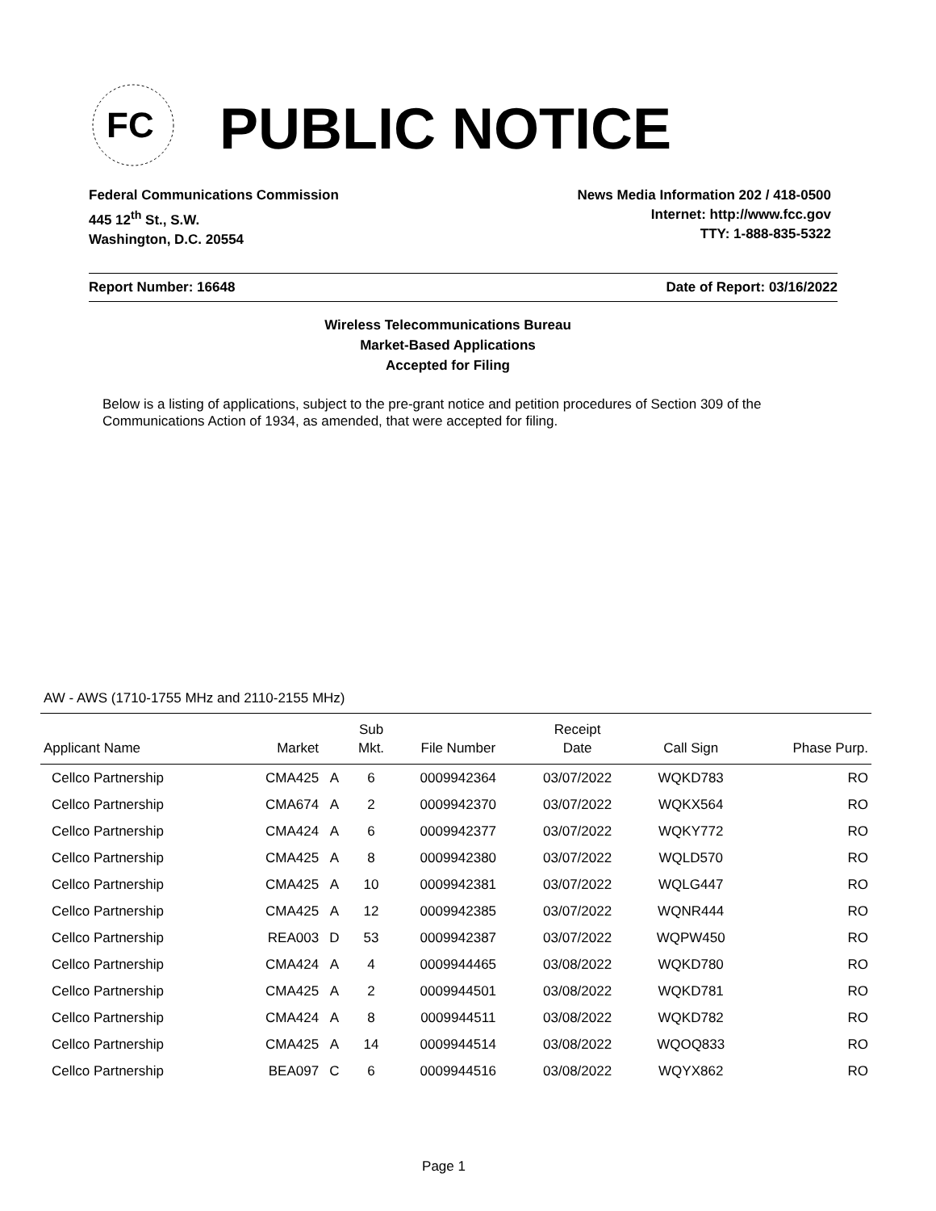FC
PUBLIC NOTICE
Federal Communications Commission
445 12<sup>th</sup> St., S.W.
Washington, D.C. 20554
News Media Information 202 / 418-0500
Internet: http://www.fcc.gov
TTY: 1-888-835-5322
Report Number: 16648 Date of Report: 03/16/2022
Wireless Telecommunications Bureau
Market-Based Applications
Accepted for Filing
Below is a listing of applications, subject to the pre-grant notice and petition procedures of Section 309 of the Communications Action of 1934, as amended, that were accepted for filing.
AW - AWS (1710-1755 MHz and 2110-2155 MHz)
| Applicant Name | Market | | Sub Mkt. | File Number | Receipt Date | Call Sign | Phase Purp. | |
| --- | --- | --- | --- | --- | --- | --- | --- | --- |
| Cellco Partnership | CMA425 | A | 6 | 0009942364 | 03/07/2022 | WQKD783 | | RO |
| Cellco Partnership | CMA674 | A | 2 | 0009942370 | 03/07/2022 | WQKX564 | | RO |
| Cellco Partnership | CMA424 | A | 6 | 0009942377 | 03/07/2022 | WQKY772 | | RO |
| Cellco Partnership | CMA425 | A | 8 | 0009942380 | 03/07/2022 | WQLD570 | | RO |
| Cellco Partnership | CMA425 | A | 10 | 0009942381 | 03/07/2022 | WQLG447 | | RO |
| Cellco Partnership | CMA425 | A | 12 | 0009942385 | 03/07/2022 | WQNR444 | | RO |
| Cellco Partnership | REA003 | D | 53 | 0009942387 | 03/07/2022 | WQPW450 | | RO |
| Cellco Partnership | CMA424 | A | 4 | 0009944465 | 03/08/2022 | WQKD780 | | RO |
| Cellco Partnership | CMA425 | A | 2 | 0009944501 | 03/08/2022 | WQKD781 | | RO |
| Cellco Partnership | CMA424 | A | 8 | 0009944511 | 03/08/2022 | WQKD782 | | RO |
| Cellco Partnership | CMA425 | A | 14 | 0009944514 | 03/08/2022 | WQOQ833 | | RO |
| Cellco Partnership | BEA097 | C | 6 | 0009944516 | 03/08/2022 | WQYX862 | | RO |
Page 1